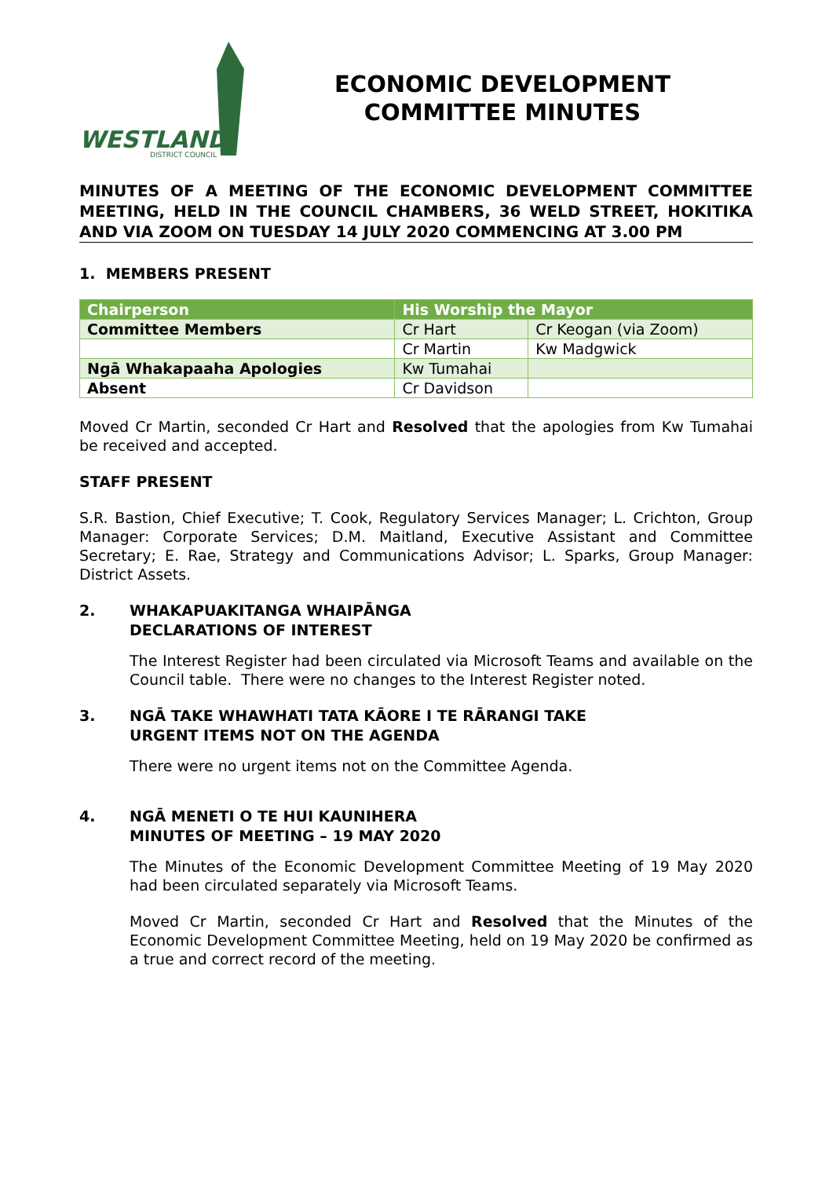WESTLAND
DISTRICT COUNCIL
ECONOMIC DEVELOPMENT
COMMITTEE MINUTES
MINUTES OF A MEETING OF THE ECONOMIC DEVELOPMENT COMMITTEE MEETING, HELD IN THE COUNCIL CHAMBERS, 36 WELD STREET, HOKITIKA AND VIA ZOOM ON TUESDAY 14 JULY 2020 COMMENCING AT 3.00 PM
1. MEMBERS PRESENT
| Chairperson | His Worship the Mayor | |
| --- | --- | --- |
| Committee Members | Cr Hart | Cr Keogan (via Zoom) |
| | Cr Martin | Kw Madgwick |
| Ngā Whakapaaha Apologies | Kw Tumahai | |
| Absent | Cr Davidson | |
Moved Cr Martin, seconded Cr Hart and Resolved that the apologies from Kw Tumahai be received and accepted.
STAFF PRESENT
S.R. Bastion, Chief Executive; T. Cook, Regulatory Services Manager; L. Crichton, Group Manager: Corporate Services; D.M. Maitland, Executive Assistant and Committee Secretary; E. Rae, Strategy and Communications Advisor; L. Sparks, Group Manager: District Assets.
2. WHAKAPUAKITANGA WHAIPĀNGA
DECLARATIONS OF INTEREST
The Interest Register had been circulated via Microsoft Teams and available on the Council table. There were no changes to the Interest Register noted.
3. NGĀ TAKE WHAWHATI TATA KĀORE I TE RĀRANGI TAKE
URGENT ITEMS NOT ON THE AGENDA
There were no urgent items not on the Committee Agenda.
4. NGĀ MENETI O TE HUI KAUNIHERA
MINUTES OF MEETING – 19 MAY 2020
The Minutes of the Economic Development Committee Meeting of 19 May 2020 had been circulated separately via Microsoft Teams.
Moved Cr Martin, seconded Cr Hart and Resolved that the Minutes of the Economic Development Committee Meeting, held on 19 May 2020 be confirmed as a true and correct record of the meeting.